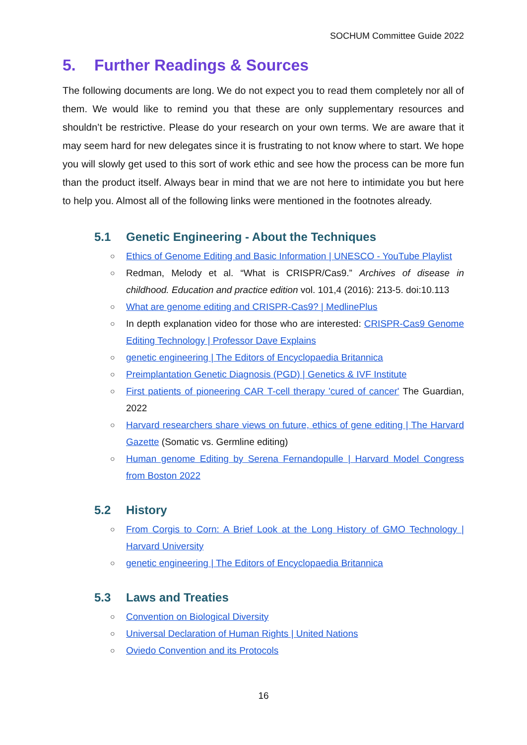SOCHUM Committee Guide 2022
5. Further Readings & Sources
The following documents are long. We do not expect you to read them completely nor all of them. We would like to remind you that these are only supplementary resources and shouldn’t be restrictive. Please do your research on your own terms. We are aware that it may seem hard for new delegates since it is frustrating to not know where to start. We hope you will slowly get used to this sort of work ethic and see how the process can be more fun than the product itself. Always bear in mind that we are not here to intimidate you but here to help you. Almost all of the following links were mentioned in the footnotes already.
5.1 Genetic Engineering - About the Techniques
○ Ethics of Genome Editing and Basic Information | UNESCO - YouTube Playlist
○ Redman, Melody et al. “What is CRISPR/Cas9.” Archives of disease in childhood. Education and practice edition vol. 101,4 (2016): 213-5. doi:10.113
○ What are genome editing and CRISPR-Cas9? | MedlinePlus
○ In depth explanation video for those who are interested: CRISPR-Cas9 Genome Editing Technology | Professor Dave Explains
○ genetic engineering | The Editors of Encyclopaedia Britannica
○ Preimplantation Genetic Diagnosis (PGD) | Genetics & IVF Institute
○ First patients of pioneering CAR T-cell therapy 'cured of cancer' The Guardian, 2022
○ Harvard researchers share views on future, ethics of gene editing | The Harvard Gazette (Somatic vs. Germline editing)
○ Human genome Editing by Serena Fernandopulle | Harvard Model Congress from Boston 2022
5.2 History
○ From Corgis to Corn: A Brief Look at the Long History of GMO Technology | Harvard University
○ genetic engineering | The Editors of Encyclopaedia Britannica
5.3 Laws and Treaties
○ Convention on Biological Diversity
○ Universal Declaration of Human Rights | United Nations
○ Oviedo Convention and its Protocols
16